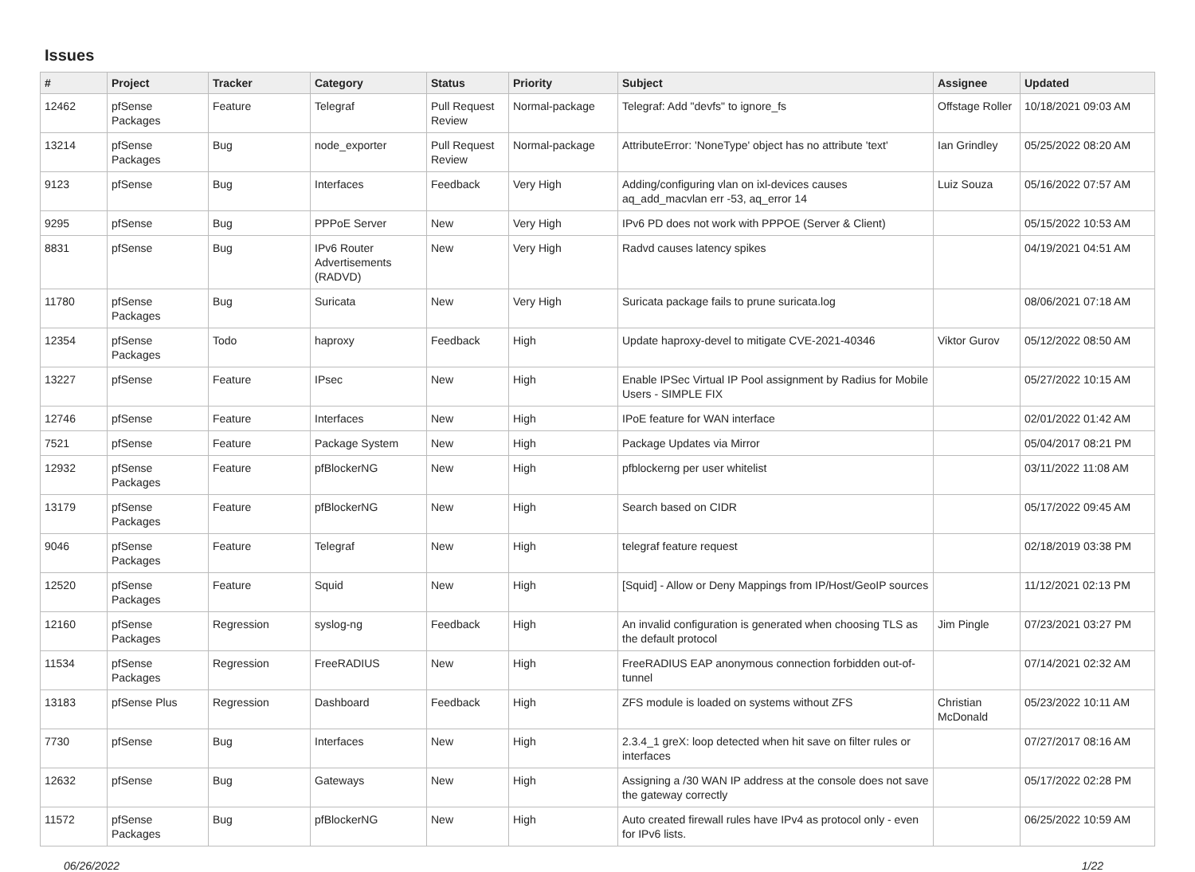Issues
| # | Project | Tracker | Category | Status | Priority | Subject | Assignee | Updated |
| --- | --- | --- | --- | --- | --- | --- | --- | --- |
| 12462 | pfSense Packages | Feature | Telegraf | Pull Request Review | Normal-package | Telegraf: Add "devfs" to ignore_fs | Offstage Roller | 10/18/2021 09:03 AM |
| 13214 | pfSense Packages | Bug | node_exporter | Pull Request Review | Normal-package | AttributeError: 'NoneType' object has no attribute 'text' | Ian Grindley | 05/25/2022 08:20 AM |
| 9123 | pfSense | Bug | Interfaces | Feedback | Very High | Adding/configuring vlan on ixl-devices causes aq_add_macvlan err -53, aq_error 14 | Luiz Souza | 05/16/2022 07:57 AM |
| 9295 | pfSense | Bug | PPPoE Server | New | Very High | IPv6 PD does not work with PPPOE (Server & Client) | | 05/15/2022 10:53 AM |
| 8831 | pfSense | Bug | IPv6 Router Advertisements (RADVD) | New | Very High | Radvd causes latency spikes | | 04/19/2021 04:51 AM |
| 11780 | pfSense Packages | Bug | Suricata | New | Very High | Suricata package fails to prune suricata.log | | 08/06/2021 07:18 AM |
| 12354 | pfSense Packages | Todo | haproxy | Feedback | High | Update haproxy-devel to mitigate CVE-2021-40346 | Viktor Gurov | 05/12/2022 08:50 AM |
| 13227 | pfSense | Feature | IPsec | New | High | Enable IPSec Virtual IP Pool assignment by Radius for Mobile Users - SIMPLE FIX | | 05/27/2022 10:15 AM |
| 12746 | pfSense | Feature | Interfaces | New | High | IPoE feature for WAN interface | | 02/01/2022 01:42 AM |
| 7521 | pfSense | Feature | Package System | New | High | Package Updates via Mirror | | 05/04/2017 08:21 PM |
| 12932 | pfSense Packages | Feature | pfBlockerNG | New | High | pfblockerng per user whitelist | | 03/11/2022 11:08 AM |
| 13179 | pfSense Packages | Feature | pfBlockerNG | New | High | Search based on CIDR | | 05/17/2022 09:45 AM |
| 9046 | pfSense Packages | Feature | Telegraf | New | High | telegraf feature request | | 02/18/2019 03:38 PM |
| 12520 | pfSense Packages | Feature | Squid | New | High | [Squid] - Allow or Deny Mappings from IP/Host/GeoIP sources | | 11/12/2021 02:13 PM |
| 12160 | pfSense Packages | Regression | syslog-ng | Feedback | High | An invalid configuration is generated when choosing TLS as the default protocol | Jim Pingle | 07/23/2021 03:27 PM |
| 11534 | pfSense Packages | Regression | FreeRADIUS | New | High | FreeRADIUS EAP anonymous connection forbidden out-of-tunnel | | 07/14/2021 02:32 AM |
| 13183 | pfSense Plus | Regression | Dashboard | Feedback | High | ZFS module is loaded on systems without ZFS | Christian McDonald | 05/23/2022 10:11 AM |
| 7730 | pfSense | Bug | Interfaces | New | High | 2.3.4_1 greX: loop detected when hit save on filter rules or interfaces | | 07/27/2017 08:16 AM |
| 12632 | pfSense | Bug | Gateways | New | High | Assigning a /30 WAN IP address at the console does not save the gateway correctly | | 05/17/2022 02:28 PM |
| 11572 | pfSense Packages | Bug | pfBlockerNG | New | High | Auto created firewall rules have IPv4 as protocol only - even for IPv6 lists. | | 06/25/2022 10:59 AM |
06/26/2022 1/22